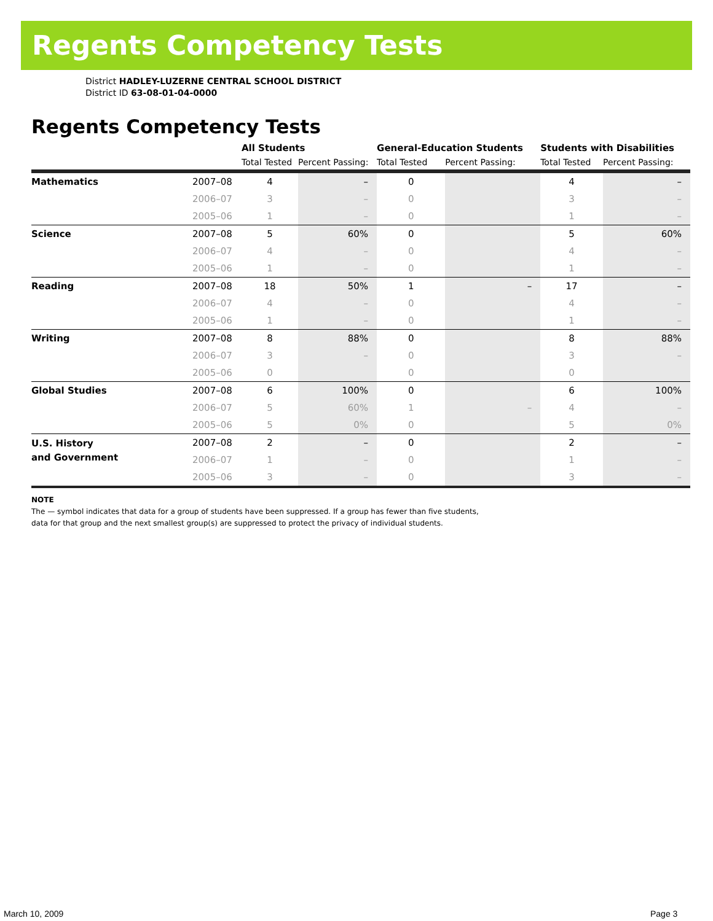Regents Competency Tests
District HADLEY-LUZERNE CENTRAL SCHOOL DISTRICT
District ID 63-08-01-04-0000
Regents Competency Tests
| | | All Students | | General-Education Students | | Students with Disabilities | |
| --- | --- | --- | --- | --- | --- | --- | --- |
| | | Total Tested | Percent Passing: | Total Tested | Percent Passing: | Total Tested | Percent Passing: |
| Mathematics | 2007–08 | 4 | – | 0 | | 4 | – |
| | 2006–07 | 3 | – | 0 | | 3 | – |
| | 2005–06 | 1 | – | 0 | | 1 | – |
| Science | 2007–08 | 5 | 60% | 0 | | 5 | 60% |
| | 2006–07 | 4 | – | 0 | | 4 | – |
| | 2005–06 | 1 | – | 0 | | 1 | – |
| Reading | 2007–08 | 18 | 50% | 1 | – | 17 | – |
| | 2006–07 | 4 | – | 0 | | 4 | – |
| | 2005–06 | 1 | – | 0 | | 1 | – |
| Writing | 2007–08 | 8 | 88% | 0 | | 8 | 88% |
| | 2006–07 | 3 | – | 0 | | 3 | – |
| | 2005–06 | 0 | | 0 | | 0 | |
| Global Studies | 2007–08 | 6 | 100% | 0 | | 6 | 100% |
| | 2006–07 | 5 | 60% | 1 | – | 4 | – |
| | 2005–06 | 5 | 0% | 0 | | 5 | 0% |
| U.S. History and Government | 2007–08 | 2 | – | 0 | | 2 | – |
| | 2006–07 | 1 | – | 0 | | 1 | – |
| | 2005–06 | 3 | – | 0 | | 3 | – |
NOTE
The — symbol indicates that data for a group of students have been suppressed. If a group has fewer than five students,
data for that group and the next smallest group(s) are suppressed to protect the privacy of individual students.
March 10, 2009 Page 3